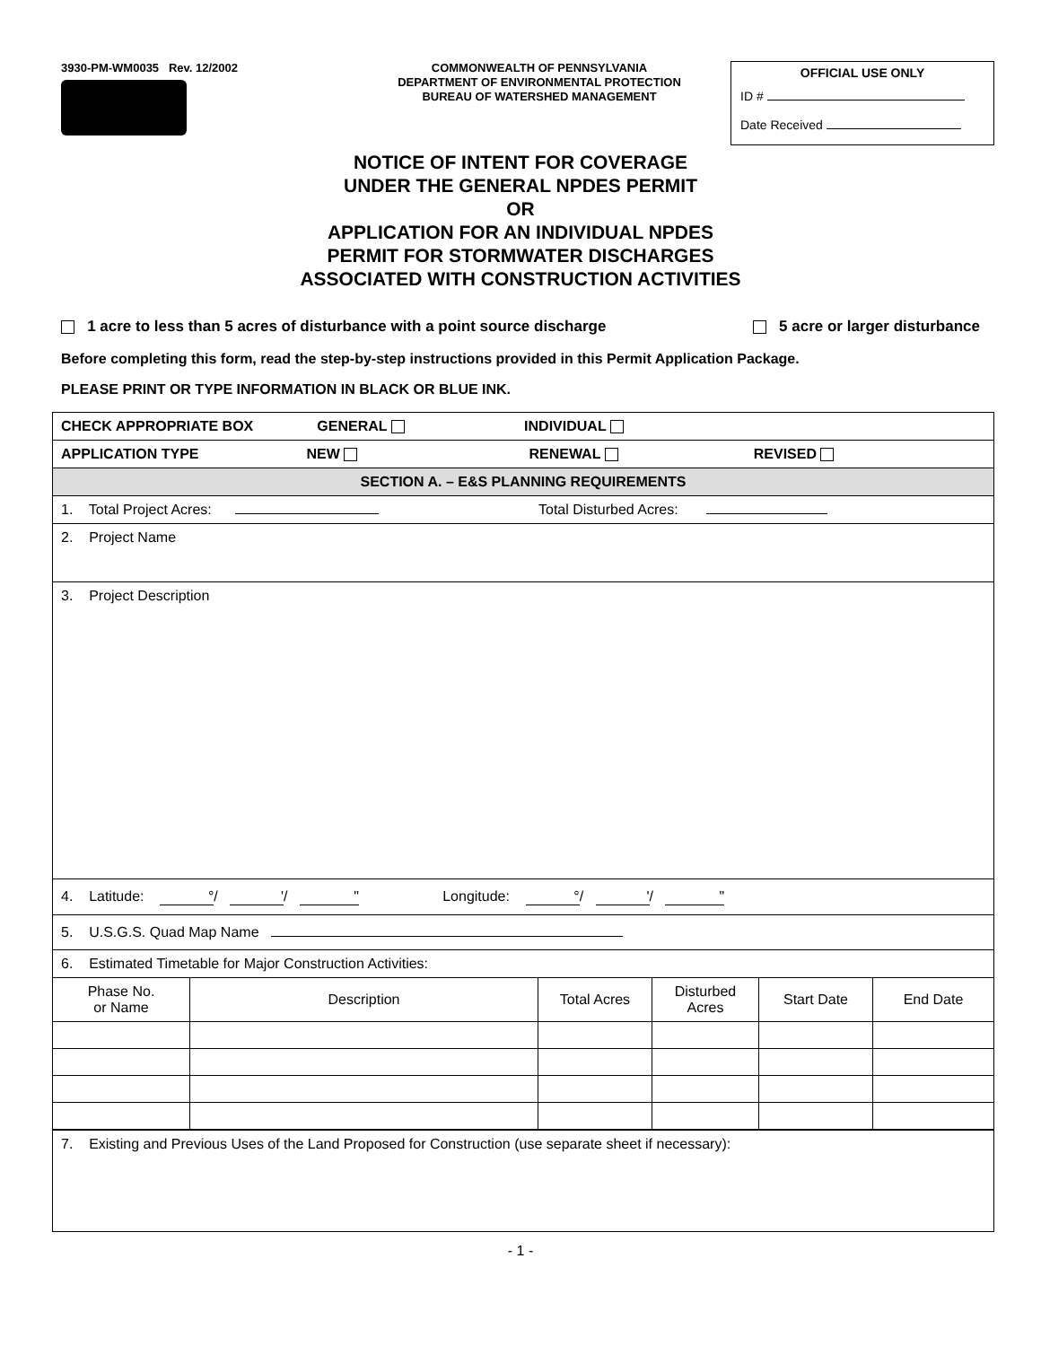3930-PM-WM0035 Rev. 12/2002
COMMONWEALTH OF PENNSYLVANIA
DEPARTMENT OF ENVIRONMENTAL PROTECTION
BUREAU OF WATERSHED MANAGEMENT
OFFICIAL USE ONLY
ID #
Date Received
NOTICE OF INTENT FOR COVERAGE
UNDER THE GENERAL NPDES PERMIT
OR
APPLICATION FOR AN INDIVIDUAL NPDES
PERMIT FOR STORMWATER DISCHARGES
ASSOCIATED WITH CONSTRUCTION ACTIVITIES
1 acre to less than 5 acres of disturbance with a point source discharge 5 acre or larger disturbance
Before completing this form, read the step-by-step instructions provided in this Permit Application Package.
PLEASE PRINT OR TYPE INFORMATION IN BLACK OR BLUE INK.
| CHECK APPROPRIATE BOX GENERAL INDIVIDUAL |
| APPLICATION TYPE NEW RENEWAL REVISED |
| SECTION A. – E&S PLANNING REQUIREMENTS |
| 1. Total Project Acres: Total Disturbed Acres: |
| 2. Project Name |
| 3. Project Description |
| 4. Latitude: ° / ' / " Longitude: ° / ' / " |
| 5. U.S.G.S. Quad Map Name |
| 6. Estimated Timetable for Major Construction Activities: |
| / Phase No. or Name / Description / Total Acres / Disturbed Acres / Start Date / End Date / |
| 7. Existing and Previous Uses of the Land Proposed for Construction (use separate sheet if necessary): |
- 1 -